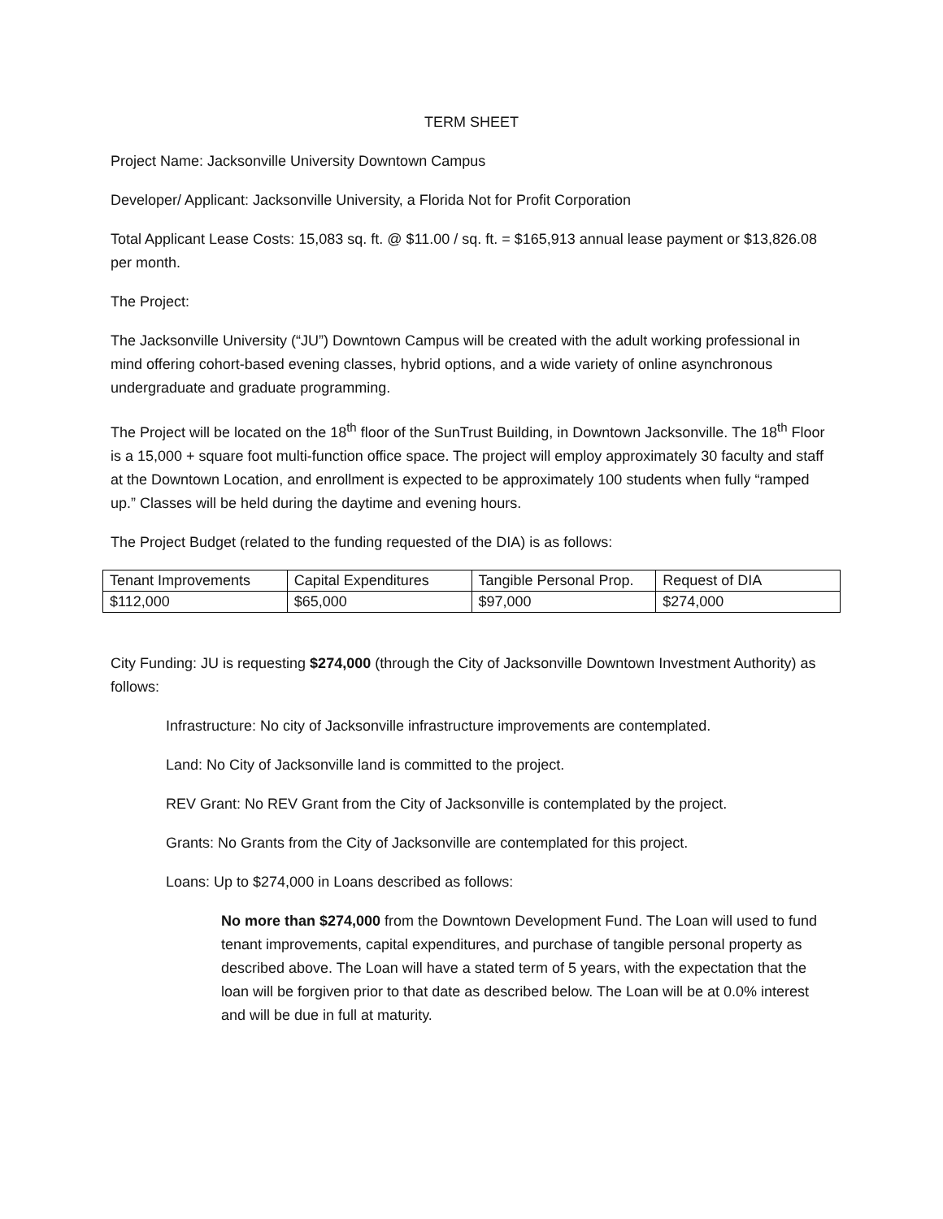TERM SHEET
Project Name: Jacksonville University Downtown Campus
Developer/ Applicant: Jacksonville University, a Florida Not for Profit Corporation
Total Applicant Lease Costs: 15,083 sq. ft. @ $11.00 / sq. ft. = $165,913 annual lease payment or $13,826.08 per month.
The Project:
The Jacksonville University (“JU”) Downtown Campus will be created with the adult working professional in mind offering cohort-based evening classes, hybrid options, and a wide variety of online asynchronous undergraduate and graduate programming.
The Project will be located on the 18<sup>th</sup> floor of the SunTrust Building, in Downtown Jacksonville. The 18<sup>th</sup> Floor is a 15,000 + square foot multi-function office space. The project will employ approximately 30 faculty and staff at the Downtown Location, and enrollment is expected to be approximately 100 students when fully “ramped up.” Classes will be held during the daytime and evening hours.
The Project Budget (related to the funding requested of the DIA) is as follows:
| Tenant Improvements | Capital Expenditures | Tangible Personal Prop. | Request of DIA |
| $112,000 | $65,000 | $97,000 | $274,000 |
City Funding: JU is requesting $274,000 (through the City of Jacksonville Downtown Investment Authority) as follows:
Infrastructure: No city of Jacksonville infrastructure improvements are contemplated.
Land: No City of Jacksonville land is committed to the project.
REV Grant: No REV Grant from the City of Jacksonville is contemplated by the project.
Grants: No Grants from the City of Jacksonville are contemplated for this project.
Loans: Up to $274,000 in Loans described as follows:
No more than $274,000 from the Downtown Development Fund. The Loan will used to fund tenant improvements, capital expenditures, and purchase of tangible personal property as described above. The Loan will have a stated term of 5 years, with the expectation that the loan will be forgiven prior to that date as described below. The Loan will be at 0.0% interest and will be due in full at maturity.